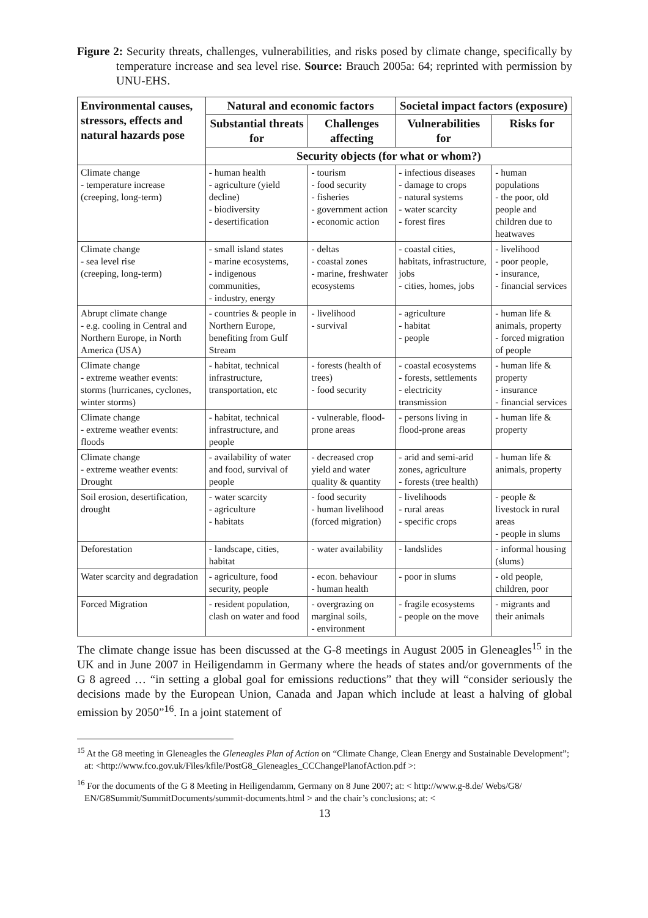Figure 2: Security threats, challenges, vulnerabilities, and risks posed by climate change, specifically by temperature increase and sea level rise. Source: Brauch 2005a: 64; reprinted with permission by UNU-EHS.
| Environmental causes, stressors, effects and natural hazards pose | Natural and economic factors | | Societal impact factors (exposure) | |
| --- | --- | --- | --- | --- |
| | Substantial threats for | Challenges affecting | Vulnerabilities for | Risks for |
| | Security objects (for what or whom?) | | | |
| Climate change - temperature increase (creeping, long-term) | - human health - agriculture (yield decline) - biodiversity - desertification | - tourism - food security - fisheries - government action - economic action | - infectious diseases - damage to crops - natural systems - water scarcity - forest fires | - human populations - the poor, old people and children due to heatwaves |
| Climate change - sea level rise (creeping, long-term) | - small island states - marine ecosystems, - indigenous communities, - industry, energy | - deltas - coastal zones - marine, freshwater ecosystems | - coastal cities, habitats, infrastructure, jobs - cities, homes, jobs | - livelihood - poor people, - insurance, - financial services |
| Abrupt climate change - e.g. cooling in Central and Northern Europe, in North America (USA) | - countries & people in Northern Europe, benefiting from Gulf Stream | - livelihood - survival | - agriculture - habitat - people | - human life & animals, property - forced migration of people |
| Climate change - extreme weather events: storms (hurricanes, cyclones, winter storms) | - habitat, technical infrastructure, transportation, etc | - forests (health of trees) - food security | - coastal ecosystems - forests, settlements - electricity transmission | - human life & property - insurance - financial services |
| Climate change - extreme weather events: floods | - habitat, technical infrastructure, and people | - vulnerable, flood-prone areas | - persons living in flood-prone areas | - human life & property |
| Climate change - extreme weather events: Drought | - availability of water and food, survival of people | - decreased crop yield and water quality & quantity | - arid and semi-arid zones, agriculture - forests (tree health) | - human life & animals, property |
| Soil erosion, desertification, drought | - water scarcity - agriculture - habitats | - food security - human livelihood (forced migration) | - livelihoods - rural areas - specific crops | - people & livestock in rural areas - people in slums |
| Deforestation | - landscape, cities, habitat | - water availability | - landslides | - informal housing (slums) |
| Water scarcity and degradation | - agriculture, food security, people | - econ. behaviour - human health | - poor in slums | - old people, children, poor |
| Forced Migration | - resident population, clash on water and food | - overgrazing on marginal soils, - environment | - fragile ecosystems - people on the move | - migrants and their animals |
The climate change issue has been discussed at the G-8 meetings in August 2005 in Gleneagles<sup>15</sup> in the UK and in June 2007 in Heiligendamm in Germany where the heads of states and/or governments of the G 8 agreed … “in setting a global goal for emissions reductions” that they will “consider seriously the decisions made by the European Union, Canada and Japan which include at least a halving of global emission by 2050”<sup>16</sup>. In a joint statement of
<sup>15</sup> At the G8 meeting in Gleneagles the Gleneagles Plan of Action on “Climate Change, Clean Energy and Sustainable Development”; at: <http://www.fco.gov.uk/Files/kfile/PostG8_Gleneagles_CCChangePlanofAction.pdf >:
<sup>16</sup> For the documents of the G 8 Meeting in Heiligendamm, Germany on 8 June 2007; at: < http://www.g-8.de/ Webs/G8/ EN/G8Summit/SummitDocuments/summit-documents.html > and the chair’s conclusions; at: <
13